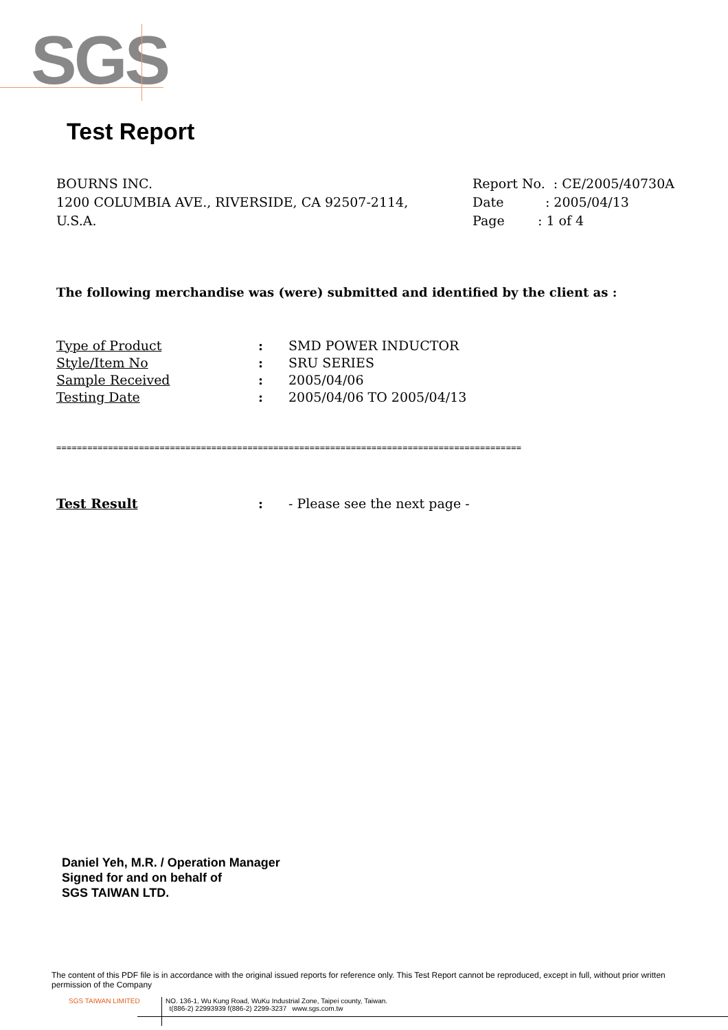SGS
Test Report
BOURNS INC.
1200 COLUMBIA AVE., RIVERSIDE, CA 92507-2114,
U.S.A.
Report No. : CE/2005/40730A
Date : 2005/04/13
Page : 1 of 4
The following merchandise was (were) submitted and identified by the client as :
| Type of Product | : | SMD POWER INDUCTOR |
| Style/Item No | : | SRU SERIES |
| Sample Received | : | 2005/04/06 |
| Testing Date | : | 2005/04/06 TO 2005/04/13 |
==========================================================================================
| Test Result | : | - Please see the next page - |
Daniel Yeh, M.R. / Operation Manager
Signed for and on behalf of
SGS TAIWAN LTD.
The content of this PDF file is in accordance with the original issued reports for reference only. This Test Report cannot be reproduced, except in full, without prior written permission of the Company
SGS TAIWAN LIMITED
NO. 136-1, Wu Kung Road, WuKu Industrial Zone, Taipei county, Taiwan.
t(886-2) 22993939 f(886-2) 2299-3237 www.sgs.com.tw